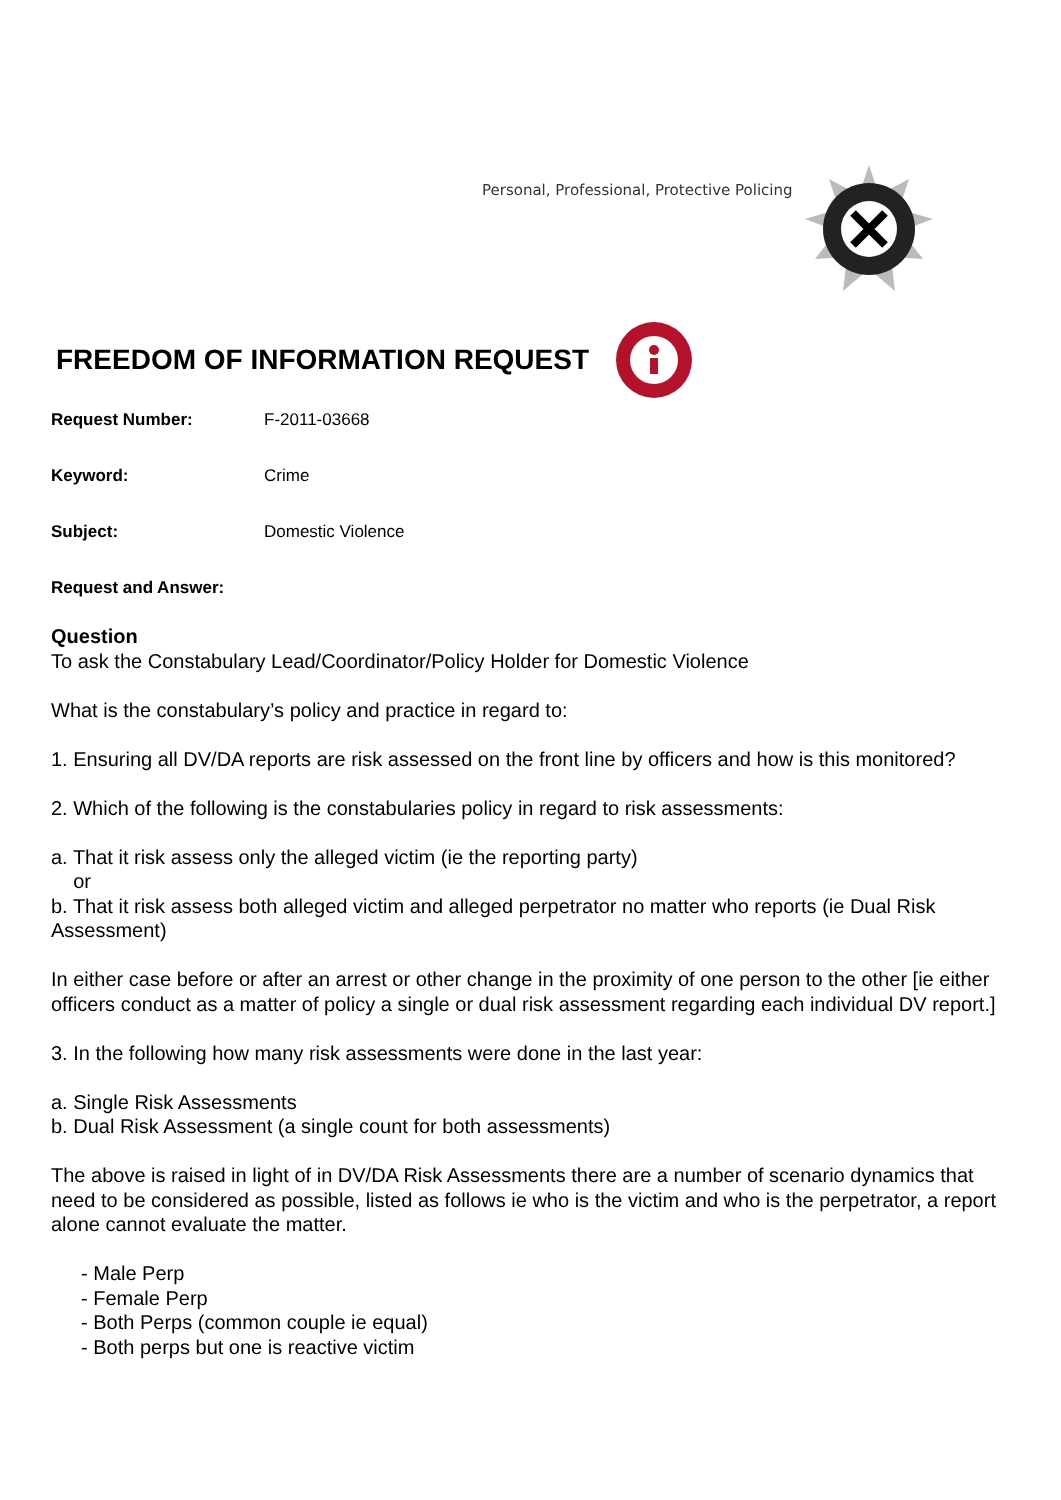Personal, Professional, Protective Policing
FREEDOM OF INFORMATION REQUEST
Request Number: F-2011-03668
Keyword: Crime
Subject: Domestic Violence
Request and Answer:
Question
To ask the Constabulary Lead/Coordinator/Policy Holder for Domestic Violence
What is the constabulary’s policy and practice in regard to:
1. Ensuring all DV/DA reports are risk assessed on the front line by officers and how is this monitored?
2. Which of the following is the constabularies policy in regard to risk assessments:
a. That it risk assess only the alleged victim (ie the reporting party)
or
b. That it risk assess both alleged victim and alleged perpetrator no matter who reports (ie Dual Risk Assessment)
In either case before or after an arrest or other change in the proximity of one person to the other [ie either officers conduct as a matter of policy a single or dual risk assessment regarding each individual DV report.]
3. In the following how many risk assessments were done in the last year:
a. Single Risk Assessments
b. Dual Risk Assessment (a single count for both assessments)
The above is raised in light of in DV/DA Risk Assessments there are a number of scenario dynamics that need to be considered as possible, listed as follows ie who is the victim and who is the perpetrator, a report alone cannot evaluate the matter.
- Male Perp
- Female Perp
- Both Perps (common couple ie equal)
- Both perps but one is reactive victim